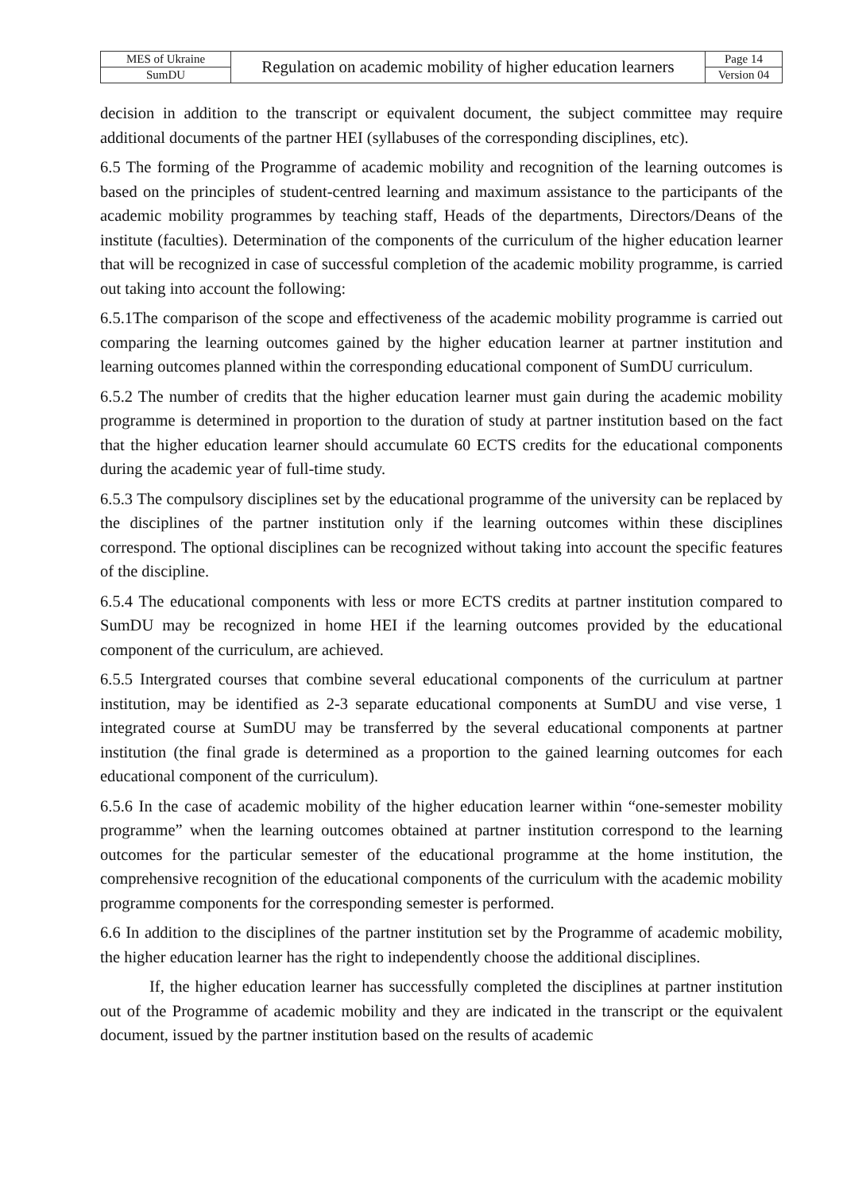| MES of Ukraine | Regulation on academic mobility of higher education learners | Page 14 |
| SumDU | | Version 04 |
decision in addition to the transcript or equivalent document, the subject committee may require additional documents of the partner HEI (syllabuses of the corresponding disciplines, etc).
6.5 The forming of the Programme of academic mobility and recognition of the learning outcomes is based on the principles of student-centred learning and maximum assistance to the participants of the academic mobility programmes by teaching staff, Heads of the departments, Directors/Deans of the institute (faculties). Determination of the components of the curriculum of the higher education learner that will be recognized in case of successful completion of the academic mobility programme, is carried out taking into account the following:
6.5.1The comparison of the scope and effectiveness of the academic mobility programme is carried out comparing the learning outcomes gained by the higher education learner at partner institution and learning outcomes planned within the corresponding educational component of SumDU curriculum.
6.5.2 The number of credits that the higher education learner must gain during the academic mobility programme is determined in proportion to the duration of study at partner institution based on the fact that the higher education learner should accumulate 60 ECTS credits for the educational components during the academic year of full-time study.
6.5.3 The compulsory disciplines set by the educational programme of the university can be replaced by the disciplines of the partner institution only if the learning outcomes within these disciplines correspond. The optional disciplines can be recognized without taking into account the specific features of the discipline.
6.5.4 The educational components with less or more ECTS credits at partner institution compared to SumDU may be recognized in home HEI if the learning outcomes provided by the educational component of the curriculum, are achieved.
6.5.5 Intergrated courses that combine several educational components of the curriculum at partner institution, may be identified as 2-3 separate educational components at SumDU and vise verse, 1 integrated course at SumDU may be transferred by the several educational components at partner institution (the final grade is determined as a proportion to the gained learning outcomes for each educational component of the curriculum).
6.5.6 In the case of academic mobility of the higher education learner within “one-semester mobility programme” when the learning outcomes obtained at partner institution correspond to the learning outcomes for the particular semester of the educational programme at the home institution, the comprehensive recognition of the educational components of the curriculum with the academic mobility programme components for the corresponding semester is performed.
6.6 In addition to the disciplines of the partner institution set by the Programme of academic mobility, the higher education learner has the right to independently choose the additional disciplines.
If, the higher education learner has successfully completed the disciplines at partner institution out of the Programme of academic mobility and they are indicated in the transcript or the equivalent document, issued by the partner institution based on the results of academic